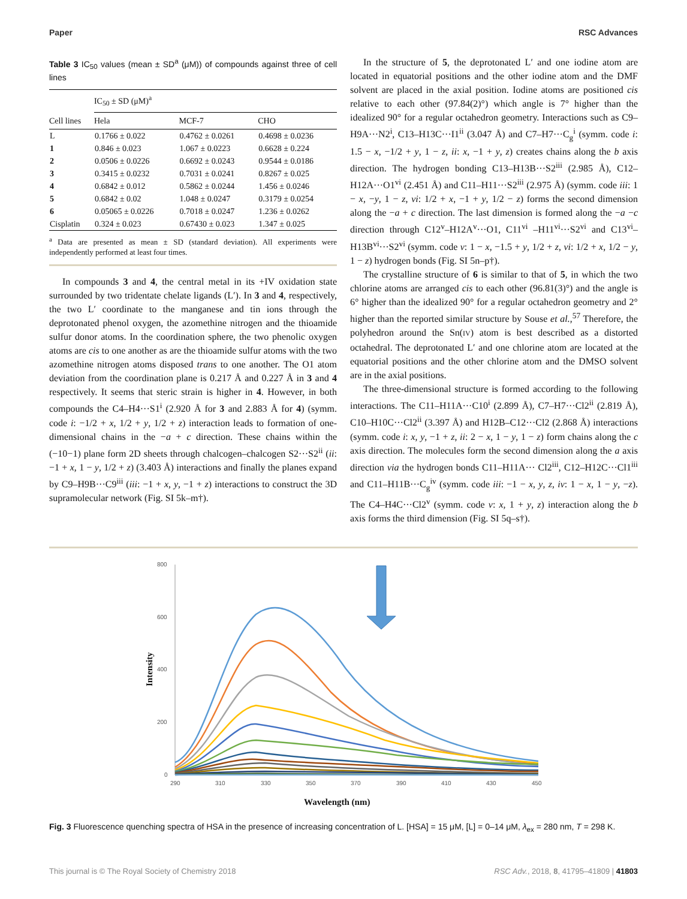Paper RSC Advances
Table 3 IC<sub>50</sub> values (mean ± SD<sup>a</sup> (μM)) of compounds against three of cell lines
| | IC<sub>50</sub> ± SD (μM)<sup>a</sup> | | |
| --- | --- | --- | --- |
| Cell lines | Hela | MCF-7 | CHO |
| L | 0.1766 ± 0.022 | 0.4762 ± 0.0261 | 0.4698 ± 0.0236 |
| 1 | 0.846 ± 0.023 | 1.067 ± 0.0223 | 0.6628 ± 0.224 |
| 2 | 0.0506 ± 0.0226 | 0.6692 ± 0.0243 | 0.9544 ± 0.0186 |
| 3 | 0.3415 ± 0.0232 | 0.7031 ± 0.0241 | 0.8267 ± 0.025 |
| 4 | 0.6842 ± 0.012 | 0.5862 ± 0.0244 | 1.456 ± 0.0246 |
| 5 | 0.6842 ± 0.02 | 1.048 ± 0.0247 | 0.3179 ± 0.0254 |
| 6 | 0.05065 ± 0.0226 | 0.7018 ± 0.0247 | 1.236 ± 0.0262 |
| Cisplatin | 0.324 ± 0.023 | 0.67430 ± 0.023 | 1.347 ± 0.025 |
<sup>a</sup> Data are presented as mean ± SD (standard deviation). All experiments were independently performed at least four times.
In compounds 3 and 4, the central metal in its +IV oxidation state surrounded by two tridentate chelate ligands (L′). In 3 and 4, respectively, the two L′ coordinate to the manganese and tin ions through the deprotonated phenol oxygen, the azomethine nitrogen and the thioamide sulfur donor atoms. In the coordination sphere, the two phenolic oxygen atoms are cis to one another as are the thioamide sulfur atoms with the two azomethine nitrogen atoms disposed trans to one another. The O1 atom deviation from the coordination plane is 0.217 Å and 0.227 Å in 3 and 4 respectively. It seems that steric strain is higher in 4. However, in both compounds the C4–H4···S1<sup>i</sup> (2.920 Å for 3 and 2.883 Å for 4) (symm. code i: −1/2 + x, 1/2 + y, 1/2 + z) interaction leads to formation of one-dimensional chains in the −a + c direction. These chains within the (−10−1) plane form 2D sheets through chalcogen–chalcogen S2···S2<sup>ii</sup> (ii: −1 + x, 1 − y, 1/2 + z) (3.403 Å) interactions and finally the planes expand by C9–H9B···C9<sup>iii</sup> (iii: −1 + x, y, −1 + z) interactions to construct the 3D supramolecular network (Fig. SI 5k–m†).
In the structure of 5, the deprotonated L′ and one iodine atom are located in equatorial positions and the other iodine atom and the DMF solvent are placed in the axial position. Iodine atoms are positioned cis relative to each other (97.84(2)°) which angle is 7° higher than the idealized 90° for a regular octahedron geometry. Interactions such as C9–H9A···N2<sup>i</sup>, C13–H13C···I1<sup>ii</sup> (3.047 Å) and C7–H7···C<sub>g</sub><sup>i</sup> (symm. code i: 1.5 − x, −1/2 + y, 1 − z, ii: x, −1 + y, z) creates chains along the b axis direction. The hydrogen bonding C13–H13B···S2<sup>iii</sup> (2.985 Å), C12–H12A···O1<sup>vi</sup> (2.451 Å) and C11–H11···S2<sup>iii</sup> (2.975 Å) (symm. code iii: 1 − x, −y, 1 − z, vi: 1/2 + x, −1 + y, 1/2 − z) forms the second dimension along the −a + c direction. The last dimension is formed along the −a −c direction through C12<sup>v</sup>–H12A<sup>v</sup>···O1, C11<sup>vi</sup> –H11<sup>vi</sup>···S2<sup>vi</sup> and C13<sup>vi</sup>–H13B<sup>vi</sup>···S2<sup>vi</sup> (symm. code v: 1 − x, −1.5 + y, 1/2 + z, vi: 1/2 + x, 1/2 − y, 1 − z) hydrogen bonds (Fig. SI 5n–p†).
The crystalline structure of 6 is similar to that of 5, in which the two chlorine atoms are arranged cis to each other (96.81(3)°) and the angle is 6° higher than the idealized 90° for a regular octahedron geometry and 2° higher than the reported similar structure by Souse et al.,<sup>57</sup> Therefore, the polyhedron around the Sn(IV) atom is best described as a distorted octahedral. The deprotonated L′ and one chlorine atom are located at the equatorial positions and the other chlorine atom and the DMSO solvent are in the axial positions.
The three-dimensional structure is formed according to the following interactions. The C11–H11A···C10<sup>i</sup> (2.899 Å), C7–H7···Cl2<sup>ii</sup> (2.819 Å), C10–H10C···Cl2<sup>ii</sup> (3.397 Å) and H12B–C12···Cl2 (2.868 Å) interactions (symm. code i: x, y, −1 + z, ii: 2 − x, 1 − y, 1 − z) form chains along the c axis direction. The molecules form the second dimension along the a axis direction via the hydrogen bonds C11–H11A··· Cl2<sup>iii</sup>, C12–H12C···Cl1<sup>iii</sup> and C11–H11B···C<sub>g</sub><sup>iv</sup> (symm. code iii: −1 − x, y, z, iv: 1 − x, 1 − y, −z). The C4–H4C···Cl2<sup>v</sup> (symm. code v: x, 1 + y, z) interaction along the b axis forms the third dimension (Fig. SI 5q–s†).
800
600
400
200
0
290
310
330
350
370
390
410
430
450
Intensity
Wavelength (nm)
Fig. 3 Fluorescence quenching spectra of HSA in the presence of increasing concentration of L. [HSA] = 15 μM, [L] = 0–14 μM, λ<sub>ex</sub> = 280 nm, T = 298 K.
This journal is © The Royal Society of Chemistry 2018 RSC Adv., 2018, 8, 41795–41809 | 41803